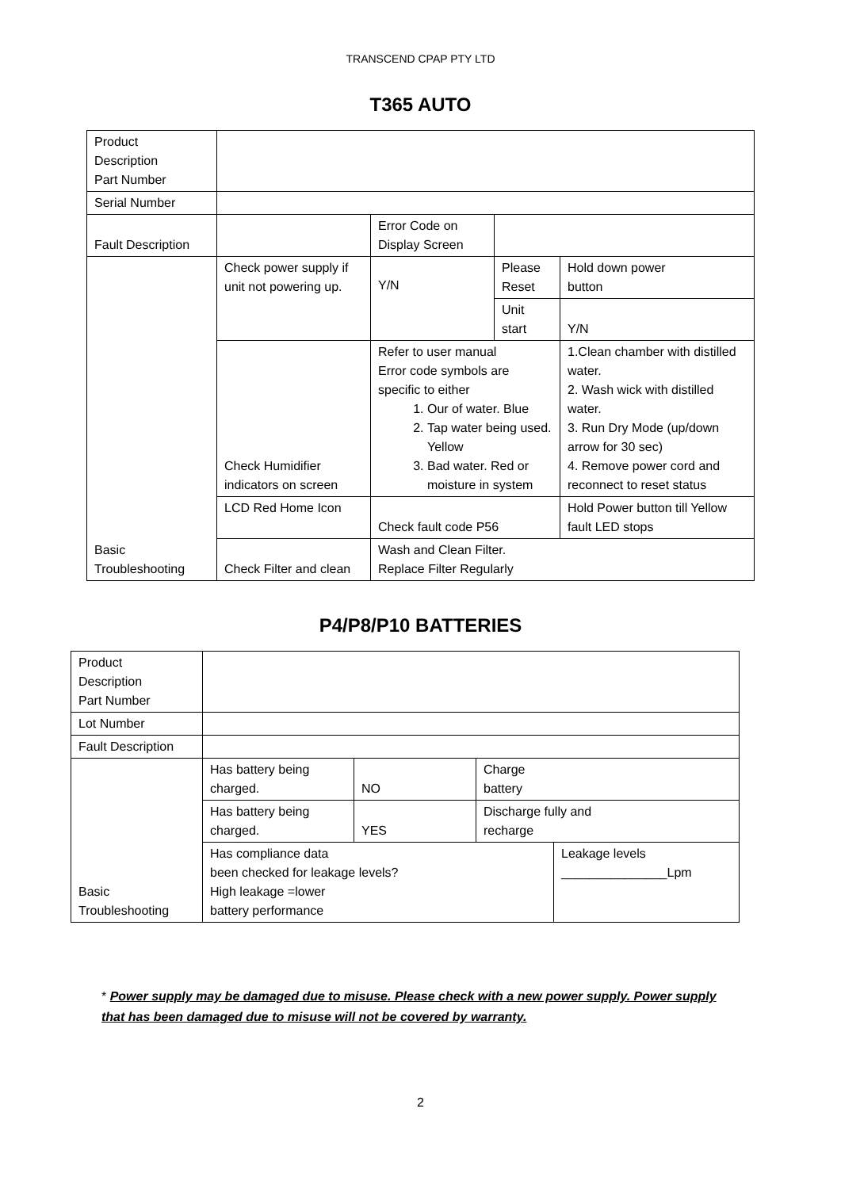TRANSCEND CPAP PTY LTD
T365 AUTO
| Product Description Part Number | | | | |
| Serial Number | | | | |
| Fault Description | | Error Code on Display Screen | | |
| Basic Troubleshooting | Check power supply if unit not powering up. | Y/N | Please Reset | Hold down power button |
| | | | Unit start | Y/N |
| | Check Humidifier indicators on screen | Refer to user manual Error code symbols are specific to either 1. Our of water. Blue 2. Tap water being used. Yellow 3. Bad water. Red or moisture in system | | 1.Clean chamber with distilled water. 2. Wash wick with distilled water. 3. Run Dry Mode (up/down arrow for 30 sec) 4. Remove power cord and reconnect to reset status |
| | LCD Red Home Icon | Check fault code P56 | | Hold Power button till Yellow fault LED stops |
| | Check Filter and clean | Wash and Clean Filter. Replace Filter Regularly | | |
P4/P8/P10 BATTERIES
| Product Description Part Number | | | | |
| Lot Number | | | | |
| Fault Description | | | | |
| Basic Troubleshooting | Has battery being charged. | NO | Charge battery | |
| | Has battery being charged. | YES | Discharge fully and recharge | |
| | Has compliance data been checked for leakage levels? High leakage =lower battery performance | | | Leakage levels _______________Lpm |
* Power supply may be damaged due to misuse. Please check with a new power supply. Power supply that has been damaged due to misuse will not be covered by warranty.
2